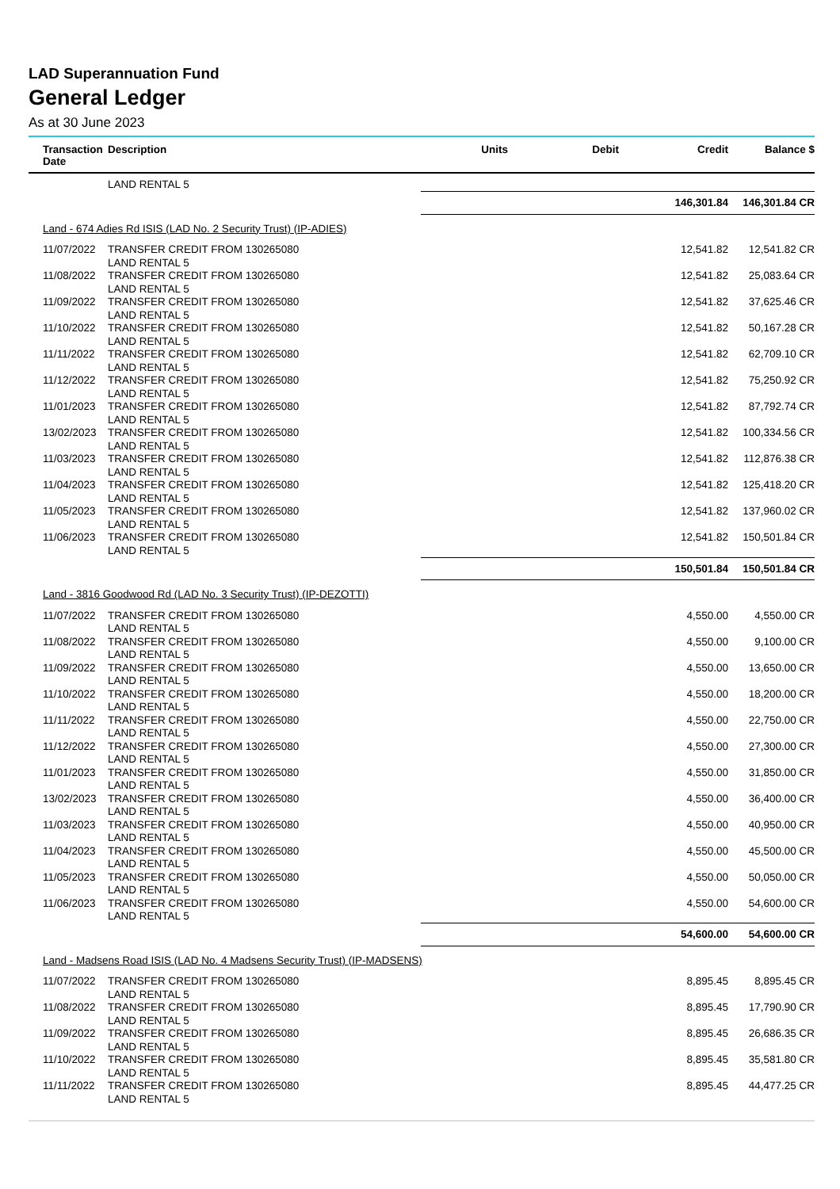LAD Superannuation Fund
General Ledger
As at 30 June 2023
| Transaction Date | Description | Units | Debit | Credit | Balance $ |
| --- | --- | --- | --- | --- | --- |
| | LAND RENTAL 5 | | | | |
| | | | | 146,301.84 | 146,301.84 CR |
| Land - 674 Adies Rd ISIS (LAD No. 2 Security Trust) (IP-ADIES) | | | | | |
| 11/07/2022 | TRANSFER CREDIT FROM 130265080 LAND RENTAL 5 | | | 12,541.82 | 12,541.82 CR |
| 11/08/2022 | TRANSFER CREDIT FROM 130265080 LAND RENTAL 5 | | | 12,541.82 | 25,083.64 CR |
| 11/09/2022 | TRANSFER CREDIT FROM 130265080 LAND RENTAL 5 | | | 12,541.82 | 37,625.46 CR |
| 11/10/2022 | TRANSFER CREDIT FROM 130265080 LAND RENTAL 5 | | | 12,541.82 | 50,167.28 CR |
| 11/11/2022 | TRANSFER CREDIT FROM 130265080 LAND RENTAL 5 | | | 12,541.82 | 62,709.10 CR |
| 11/12/2022 | TRANSFER CREDIT FROM 130265080 LAND RENTAL 5 | | | 12,541.82 | 75,250.92 CR |
| 11/01/2023 | TRANSFER CREDIT FROM 130265080 LAND RENTAL 5 | | | 12,541.82 | 87,792.74 CR |
| 13/02/2023 | TRANSFER CREDIT FROM 130265080 LAND RENTAL 5 | | | 12,541.82 | 100,334.56 CR |
| 11/03/2023 | TRANSFER CREDIT FROM 130265080 LAND RENTAL 5 | | | 12,541.82 | 112,876.38 CR |
| 11/04/2023 | TRANSFER CREDIT FROM 130265080 LAND RENTAL 5 | | | 12,541.82 | 125,418.20 CR |
| 11/05/2023 | TRANSFER CREDIT FROM 130265080 LAND RENTAL 5 | | | 12,541.82 | 137,960.02 CR |
| 11/06/2023 | TRANSFER CREDIT FROM 130265080 LAND RENTAL 5 | | | 12,541.82 | 150,501.84 CR |
| | | | | 150,501.84 | 150,501.84 CR |
| Land - 3816 Goodwood Rd (LAD No. 3 Security Trust) (IP-DEZOTTI) | | | | | |
| 11/07/2022 | TRANSFER CREDIT FROM 130265080 LAND RENTAL 5 | | | 4,550.00 | 4,550.00 CR |
| 11/08/2022 | TRANSFER CREDIT FROM 130265080 LAND RENTAL 5 | | | 4,550.00 | 9,100.00 CR |
| 11/09/2022 | TRANSFER CREDIT FROM 130265080 LAND RENTAL 5 | | | 4,550.00 | 13,650.00 CR |
| 11/10/2022 | TRANSFER CREDIT FROM 130265080 LAND RENTAL 5 | | | 4,550.00 | 18,200.00 CR |
| 11/11/2022 | TRANSFER CREDIT FROM 130265080 LAND RENTAL 5 | | | 4,550.00 | 22,750.00 CR |
| 11/12/2022 | TRANSFER CREDIT FROM 130265080 LAND RENTAL 5 | | | 4,550.00 | 27,300.00 CR |
| 11/01/2023 | TRANSFER CREDIT FROM 130265080 LAND RENTAL 5 | | | 4,550.00 | 31,850.00 CR |
| 13/02/2023 | TRANSFER CREDIT FROM 130265080 LAND RENTAL 5 | | | 4,550.00 | 36,400.00 CR |
| 11/03/2023 | TRANSFER CREDIT FROM 130265080 LAND RENTAL 5 | | | 4,550.00 | 40,950.00 CR |
| 11/04/2023 | TRANSFER CREDIT FROM 130265080 LAND RENTAL 5 | | | 4,550.00 | 45,500.00 CR |
| 11/05/2023 | TRANSFER CREDIT FROM 130265080 LAND RENTAL 5 | | | 4,550.00 | 50,050.00 CR |
| 11/06/2023 | TRANSFER CREDIT FROM 130265080 LAND RENTAL 5 | | | 4,550.00 | 54,600.00 CR |
| | | | | 54,600.00 | 54,600.00 CR |
| Land - Madsens Road ISIS (LAD No. 4 Madsens Security Trust) (IP-MADSENS) | | | | | |
| 11/07/2022 | TRANSFER CREDIT FROM 130265080 LAND RENTAL 5 | | | 8,895.45 | 8,895.45 CR |
| 11/08/2022 | TRANSFER CREDIT FROM 130265080 LAND RENTAL 5 | | | 8,895.45 | 17,790.90 CR |
| 11/09/2022 | TRANSFER CREDIT FROM 130265080 LAND RENTAL 5 | | | 8,895.45 | 26,686.35 CR |
| 11/10/2022 | TRANSFER CREDIT FROM 130265080 LAND RENTAL 5 | | | 8,895.45 | 35,581.80 CR |
| 11/11/2022 | TRANSFER CREDIT FROM 130265080 LAND RENTAL 5 | | | 8,895.45 | 44,477.25 CR |